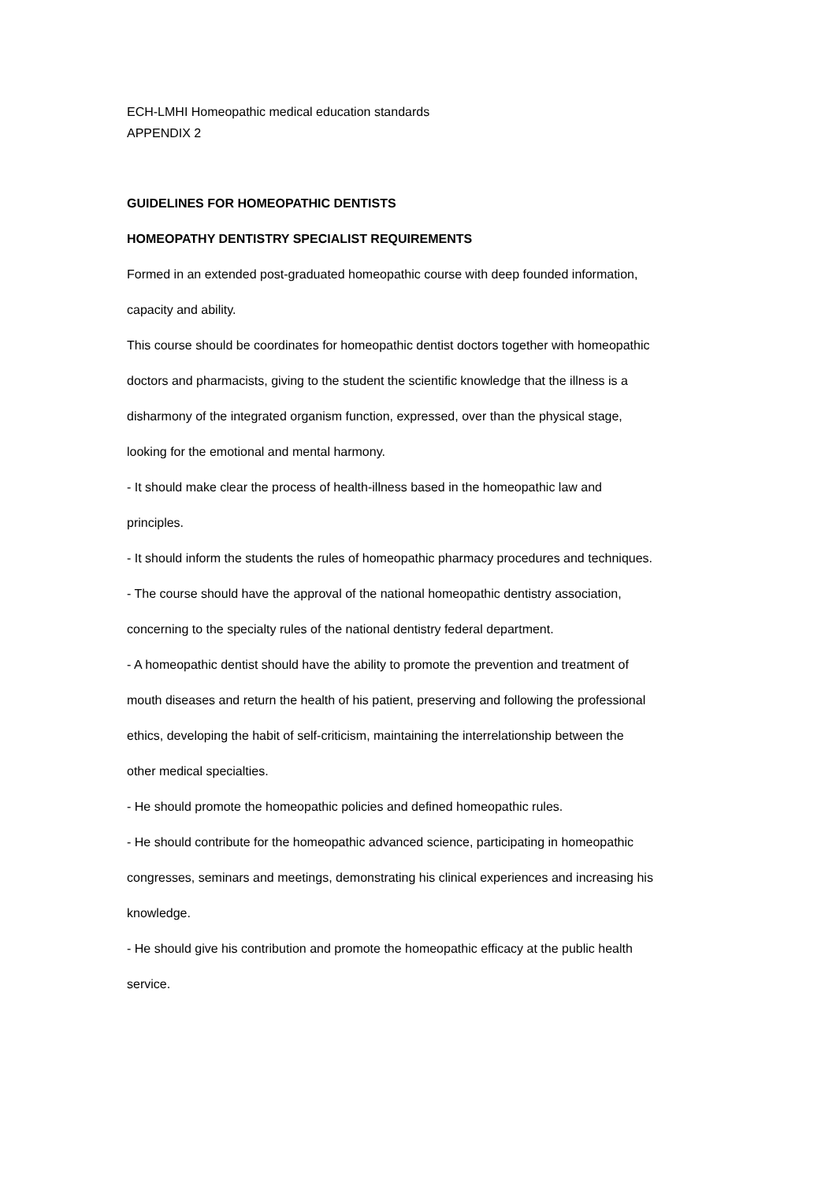ECH-LMHI Homeopathic medical education standards
APPENDIX 2
GUIDELINES FOR HOMEOPATHIC DENTISTS
HOMEOPATHY DENTISTRY SPECIALIST REQUIREMENTS
Formed in an extended post-graduated homeopathic course with deep founded information,
capacity and ability.
This course should be coordinates for homeopathic dentist doctors together with homeopathic
doctors and pharmacists, giving to the student the scientific knowledge that the illness is a
disharmony of the integrated organism function, expressed, over than the physical stage,
looking for the emotional and mental harmony.
- It should make clear the process of health-illness based in the homeopathic law and
principles.
- It should inform the students the rules of homeopathic pharmacy procedures and techniques.
- The course should have the approval of the national homeopathic dentistry association,
concerning to the specialty rules of the national dentistry federal department.
- A homeopathic dentist should have the ability to promote the prevention and treatment of
mouth diseases and return the health of his patient, preserving and following the professional
ethics, developing the habit of self-criticism, maintaining the interrelationship between the
other medical specialties.
- He should promote the homeopathic policies and defined homeopathic rules.
- He should contribute for the homeopathic advanced science, participating in homeopathic
congresses, seminars and meetings, demonstrating his clinical experiences and increasing his
knowledge.
- He should give his contribution and promote the homeopathic efficacy at the public health
service.